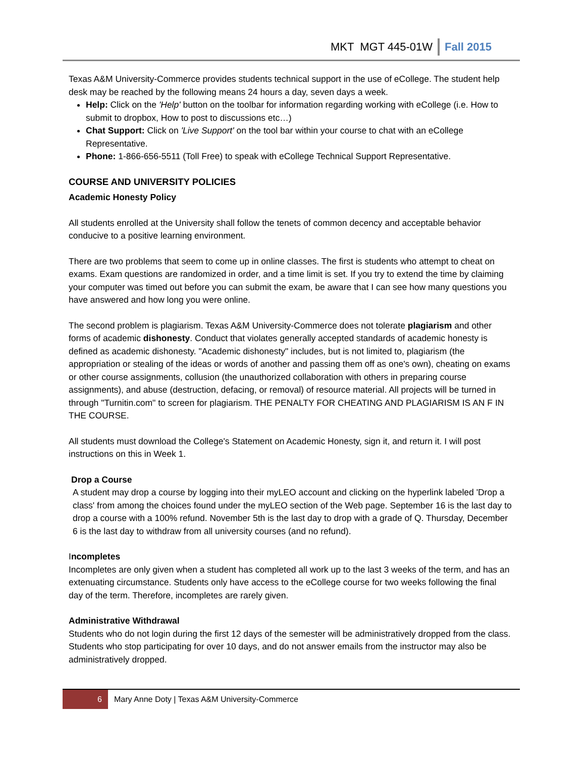MKT MGT 445-01W
Fall 2015
Texas A&M University-Commerce provides students technical support in the use of eCollege. The student help desk may be reached by the following means 24 hours a day, seven days a week.
Help: Click on the 'Help' button on the toolbar for information regarding working with eCollege (i.e. How to submit to dropbox, How to post to discussions etc…)
Chat Support: Click on 'Live Support' on the tool bar within your course to chat with an eCollege Representative.
Phone: 1-866-656-5511 (Toll Free) to speak with eCollege Technical Support Representative.
COURSE AND UNIVERSITY POLICIES
Academic Honesty Policy
All students enrolled at the University shall follow the tenets of common decency and acceptable behavior conducive to a positive learning environment.
There are two problems that seem to come up in online classes. The first is students who attempt to cheat on exams. Exam questions are randomized in order, and a time limit is set. If you try to extend the time by claiming your computer was timed out before you can submit the exam, be aware that I can see how many questions you have answered and how long you were online.
The second problem is plagiarism. Texas A&M University-Commerce does not tolerate plagiarism and other forms of academic dishonesty. Conduct that violates generally accepted standards of academic honesty is defined as academic dishonesty. "Academic dishonesty" includes, but is not limited to, plagiarism (the appropriation or stealing of the ideas or words of another and passing them off as one's own), cheating on exams or other course assignments, collusion (the unauthorized collaboration with others in preparing course assignments), and abuse (destruction, defacing, or removal) of resource material. All projects will be turned in through "Turnitin.com" to screen for plagiarism. THE PENALTY FOR CHEATING AND PLAGIARISM IS AN F IN THE COURSE.
All students must download the College's Statement on Academic Honesty, sign it, and return it. I will post instructions on this in Week 1.
Drop a Course
A student may drop a course by logging into their myLEO account and clicking on the hyperlink labeled 'Drop a class' from among the choices found under the myLEO section of the Web page. September 16 is the last day to drop a course with a 100% refund. November 5th is the last day to drop with a grade of Q. Thursday, December 6 is the last day to withdraw from all university courses (and no refund).
Incompletes
Incompletes are only given when a student has completed all work up to the last 3 weeks of the term, and has an extenuating circumstance. Students only have access to the eCollege course for two weeks following the final day of the term. Therefore, incompletes are rarely given.
Administrative Withdrawal
Students who do not login during the first 12 days of the semester will be administratively dropped from the class. Students who stop participating for over 10 days, and do not answer emails from the instructor may also be administratively dropped.
6
Mary Anne Doty | Texas A&M University-Commerce